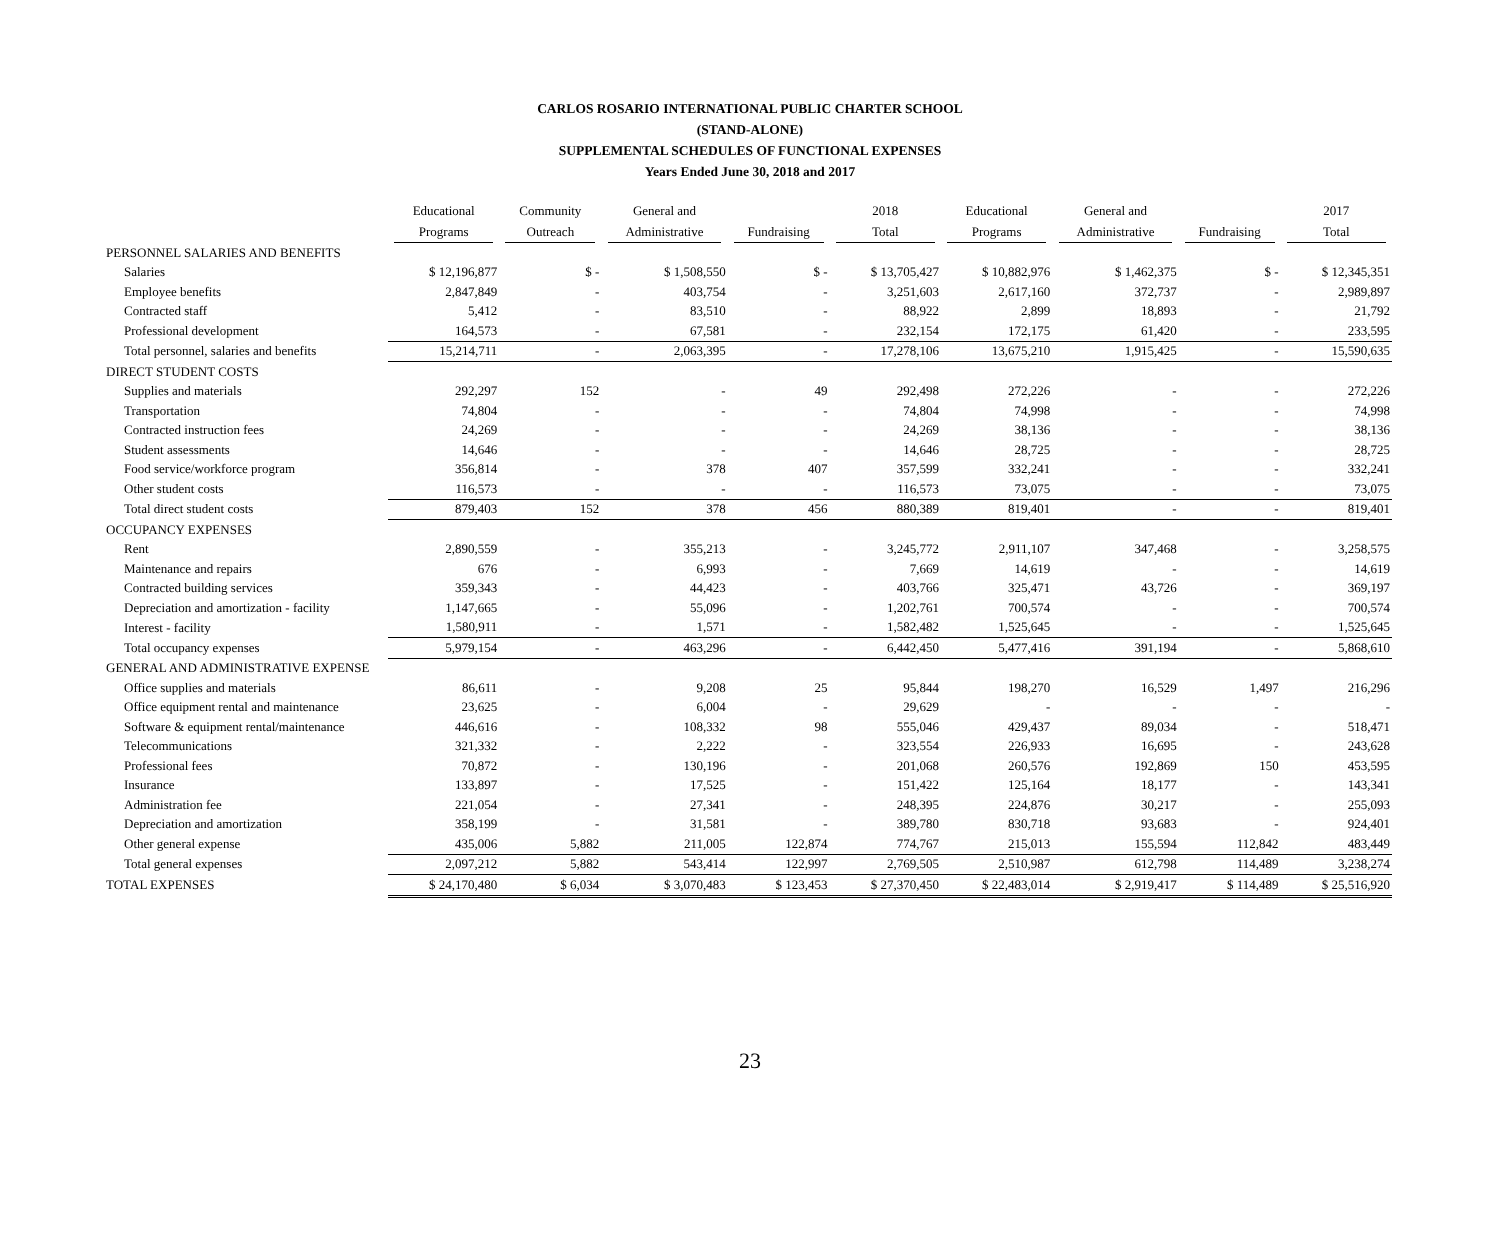CARLOS ROSARIO INTERNATIONAL PUBLIC CHARTER SCHOOL
(STAND-ALONE)
SUPPLEMENTAL SCHEDULES OF FUNCTIONAL EXPENSES
Years Ended June 30, 2018 and 2017
| | Educational Programs | Community Outreach | General and Administrative | Fundraising | 2018 Total | Educational Programs | General and Administrative | Fundraising | 2017 Total |
| --- | --- | --- | --- | --- | --- | --- | --- | --- | --- |
| PERSONNEL SALARIES AND BENEFITS | | | | | | | | | |
| Salaries | $ 12,196,877 | $ - | $ 1,508,550 | $ - | $ 13,705,427 | $ 10,882,976 | $ 1,462,375 | $ - | $ 12,345,351 |
| Employee benefits | 2,847,849 | - | 403,754 | - | 3,251,603 | 2,617,160 | 372,737 | - | 2,989,897 |
| Contracted staff | 5,412 | - | 83,510 | - | 88,922 | 2,899 | 18,893 | - | 21,792 |
| Professional development | 164,573 | - | 67,581 | - | 232,154 | 172,175 | 61,420 | - | 233,595 |
| Total personnel, salaries and benefits | 15,214,711 | - | 2,063,395 | - | 17,278,106 | 13,675,210 | 1,915,425 | - | 15,590,635 |
| DIRECT STUDENT COSTS | | | | | | | | | |
| Supplies and materials | 292,297 | 152 | - | 49 | 292,498 | 272,226 | - | - | 272,226 |
| Transportation | 74,804 | - | - | - | 74,804 | 74,998 | - | - | 74,998 |
| Contracted instruction fees | 24,269 | - | - | - | 24,269 | 38,136 | - | - | 38,136 |
| Student assessments | 14,646 | - | - | - | 14,646 | 28,725 | - | - | 28,725 |
| Food service/workforce program | 356,814 | - | 378 | 407 | 357,599 | 332,241 | - | - | 332,241 |
| Other student costs | 116,573 | - | - | - | 116,573 | 73,075 | - | - | 73,075 |
| Total direct student costs | 879,403 | 152 | 378 | 456 | 880,389 | 819,401 | - | - | 819,401 |
| OCCUPANCY EXPENSES | | | | | | | | | |
| Rent | 2,890,559 | - | 355,213 | - | 3,245,772 | 2,911,107 | 347,468 | - | 3,258,575 |
| Maintenance and repairs | 676 | - | 6,993 | - | 7,669 | 14,619 | - | - | 14,619 |
| Contracted building services | 359,343 | - | 44,423 | - | 403,766 | 325,471 | 43,726 | - | 369,197 |
| Depreciation and amortization - facility | 1,147,665 | - | 55,096 | - | 1,202,761 | 700,574 | - | - | 700,574 |
| Interest - facility | 1,580,911 | - | 1,571 | - | 1,582,482 | 1,525,645 | - | - | 1,525,645 |
| Total occupancy expenses | 5,979,154 | - | 463,296 | - | 6,442,450 | 5,477,416 | 391,194 | - | 5,868,610 |
| GENERAL AND ADMINISTRATIVE EXPENSE | | | | | | | | | |
| Office supplies and materials | 86,611 | - | 9,208 | 25 | 95,844 | 198,270 | 16,529 | 1,497 | 216,296 |
| Office equipment rental and maintenance | 23,625 | - | 6,004 | - | 29,629 | - | - | - | - |
| Software & equipment rental/maintenance | 446,616 | - | 108,332 | 98 | 555,046 | 429,437 | 89,034 | - | 518,471 |
| Telecommunications | 321,332 | - | 2,222 | - | 323,554 | 226,933 | 16,695 | - | 243,628 |
| Professional fees | 70,872 | - | 130,196 | - | 201,068 | 260,576 | 192,869 | 150 | 453,595 |
| Insurance | 133,897 | - | 17,525 | - | 151,422 | 125,164 | 18,177 | - | 143,341 |
| Administration fee | 221,054 | - | 27,341 | - | 248,395 | 224,876 | 30,217 | - | 255,093 |
| Depreciation and amortization | 358,199 | - | 31,581 | - | 389,780 | 830,718 | 93,683 | - | 924,401 |
| Other general expense | 435,006 | 5,882 | 211,005 | 122,874 | 774,767 | 215,013 | 155,594 | 112,842 | 483,449 |
| Total general expenses | 2,097,212 | 5,882 | 543,414 | 122,997 | 2,769,505 | 2,510,987 | 612,798 | 114,489 | 3,238,274 |
| TOTAL EXPENSES | $ 24,170,480 | $ 6,034 | $ 3,070,483 | $ 123,453 | $ 27,370,450 | $ 22,483,014 | $ 2,919,417 | $ 114,489 | $ 25,516,920 |
23